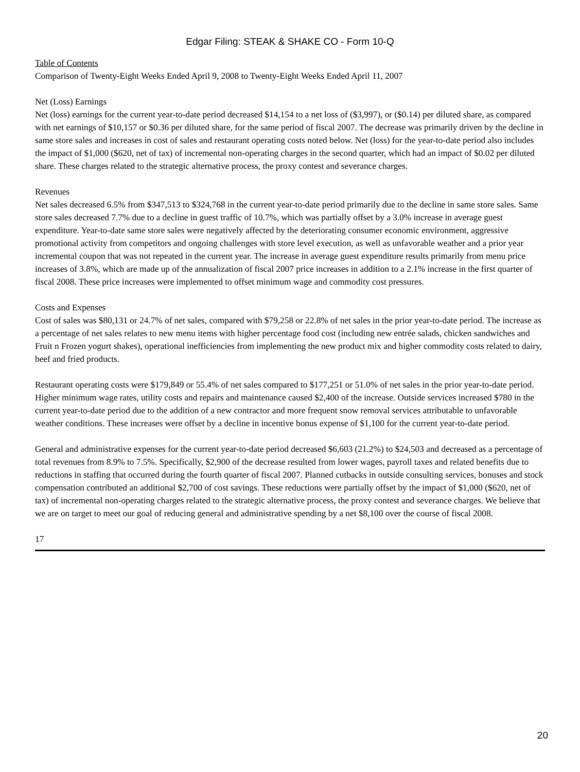Edgar Filing: STEAK & SHAKE CO - Form 10-Q
Table of Contents
Comparison of Twenty-Eight Weeks Ended April 9, 2008 to Twenty-Eight Weeks Ended April 11, 2007
Net (Loss) Earnings
Net (loss) earnings for the current year-to-date period decreased $14,154 to a net loss of ($3,997), or ($0.14) per diluted share, as compared with net earnings of $10,157 or $0.36 per diluted share, for the same period of fiscal 2007. The decrease was primarily driven by the decline in same store sales and increases in cost of sales and restaurant operating costs noted below. Net (loss) for the year-to-date period also includes the impact of $1,000 ($620, net of tax) of incremental non-operating charges in the second quarter, which had an impact of $0.02 per diluted share. These charges related to the strategic alternative process, the proxy contest and severance charges.
Revenues
Net sales decreased 6.5% from $347,513 to $324,768 in the current year-to-date period primarily due to the decline in same store sales. Same store sales decreased 7.7% due to a decline in guest traffic of 10.7%, which was partially offset by a 3.0% increase in average guest expenditure. Year-to-date same store sales were negatively affected by the deteriorating consumer economic environment, aggressive promotional activity from competitors and ongoing challenges with store level execution, as well as unfavorable weather and a prior year incremental coupon that was not repeated in the current year. The increase in average guest expenditure results primarily from menu price increases of 3.8%, which are made up of the annualization of fiscal 2007 price increases in addition to a 2.1% increase in the first quarter of fiscal 2008. These price increases were implemented to offset minimum wage and commodity cost pressures.
Costs and Expenses
Cost of sales was $80,131 or 24.7% of net sales, compared with $79,258 or 22.8% of net sales in the prior year-to-date period. The increase as a percentage of net sales relates to new menu items with higher percentage food cost (including new entrée salads, chicken sandwiches and Fruit n Frozen yogurt shakes), operational inefficiencies from implementing the new product mix and higher commodity costs related to dairy, beef and fried products.
Restaurant operating costs were $179,849 or 55.4% of net sales compared to $177,251 or 51.0% of net sales in the prior year-to-date period. Higher minimum wage rates, utility costs and repairs and maintenance caused $2,400 of the increase. Outside services increased $780 in the current year-to-date period due to the addition of a new contractor and more frequent snow removal services attributable to unfavorable weather conditions. These increases were offset by a decline in incentive bonus expense of $1,100 for the current year-to-date period.
General and administrative expenses for the current year-to-date period decreased $6,603 (21.2%) to $24,503 and decreased as a percentage of total revenues from 8.9% to 7.5%. Specifically, $2,900 of the decrease resulted from lower wages, payroll taxes and related benefits due to reductions in staffing that occurred during the fourth quarter of fiscal 2007. Planned cutbacks in outside consulting services, bonuses and stock compensation contributed an additional $2,700 of cost savings. These reductions were partially offset by the impact of $1,000 ($620, net of tax) of incremental non-operating charges related to the strategic alternative process, the proxy contest and severance charges. We believe that we are on target to meet our goal of reducing general and administrative spending by a net $8,100 over the course of fiscal 2008.
17
20